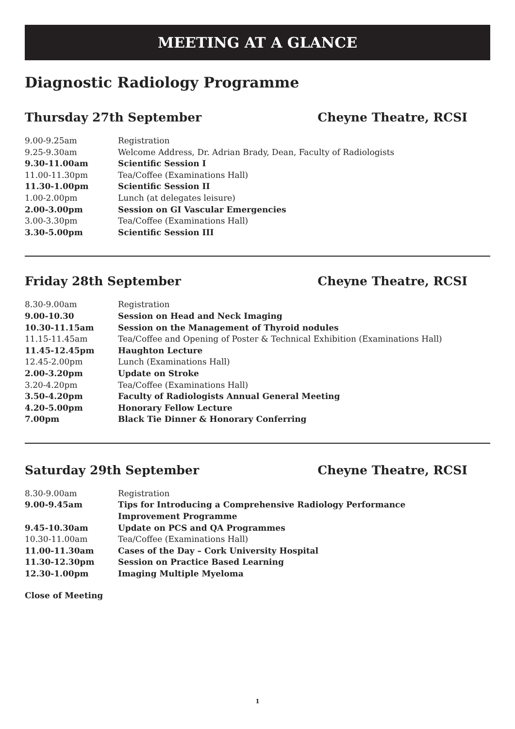MEETING AT A GLANCE
Diagnostic Radiology Programme
Thursday 27th September Cheyne Theatre, RCSI
| 9.00-9.25am | Registration |
| 9.25-9.30am | Welcome Address, Dr. Adrian Brady, Dean, Faculty of Radiologists |
| 9.30-11.00am | Scientific Session I |
| 11.00-11.30pm | Tea/Coffee (Examinations Hall) |
| 11.30-1.00pm | Scientific Session II |
| 1.00-2.00pm | Lunch (at delegates leisure) |
| 2.00-3.00pm | Session on GI Vascular Emergencies |
| 3.00-3.30pm | Tea/Coffee (Examinations Hall) |
| 3.30-5.00pm | Scientific Session III |
Friday 28th September Cheyne Theatre, RCSI
| 8.30-9.00am | Registration |
| 9.00-10.30 | Session on Head and Neck Imaging |
| 10.30-11.15am | Session on the Management of Thyroid nodules |
| 11.15-11.45am | Tea/Coffee and Opening of Poster & Technical Exhibition (Examinations Hall) |
| 11.45-12.45pm | Haughton Lecture |
| 12.45-2.00pm | Lunch (Examinations Hall) |
| 2.00-3.20pm | Update on Stroke |
| 3.20-4.20pm | Tea/Coffee (Examinations Hall) |
| 3.50-4.20pm | Faculty of Radiologists Annual General Meeting |
| 4.20-5.00pm | Honorary Fellow Lecture |
| 7.00pm | Black Tie Dinner & Honorary Conferring |
Saturday 29th September Cheyne Theatre, RCSI
| 8.30-9.00am | Registration |
| 9.00-9.45am | Tips for Introducing a Comprehensive Radiology Performance Improvement Programme |
| 9.45-10.30am | Update on PCS and QA Programmes |
| 10.30-11.00am | Tea/Coffee (Examinations Hall) |
| 11.00-11.30am | Cases of the Day – Cork University Hospital |
| 11.30-12.30pm | Session on Practice Based Learning |
| 12.30-1.00pm | Imaging Multiple Myeloma |
Close of Meeting
1